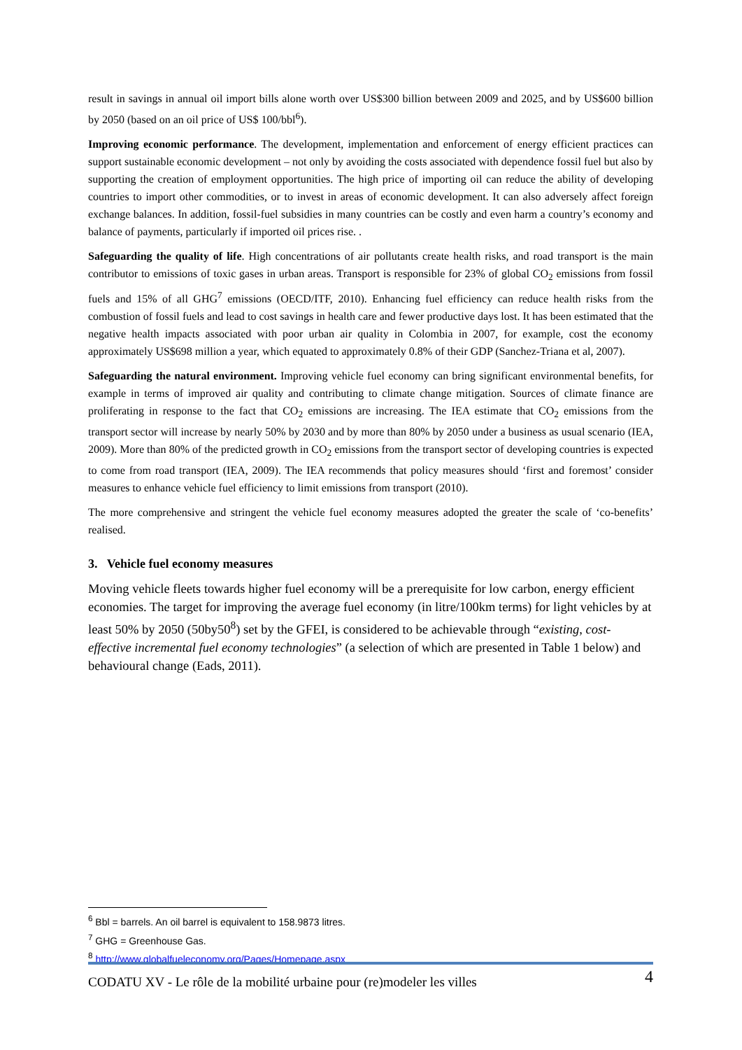result in savings in annual oil import bills alone worth over US$300 billion between 2009 and 2025, and by US$600 billion by 2050 (based on an oil price of US$ 100/bbl<sup>6</sup>).
Improving economic performance. The development, implementation and enforcement of energy efficient practices can support sustainable economic development – not only by avoiding the costs associated with dependence fossil fuel but also by supporting the creation of employment opportunities. The high price of importing oil can reduce the ability of developing countries to import other commodities, or to invest in areas of economic development. It can also adversely affect foreign exchange balances. In addition, fossil-fuel subsidies in many countries can be costly and even harm a country’s economy and balance of payments, particularly if imported oil prices rise. .
Safeguarding the quality of life. High concentrations of air pollutants create health risks, and road transport is the main contributor to emissions of toxic gases in urban areas. Transport is responsible for 23% of global CO<sub>2</sub> emissions from fossil fuels and 15% of all GHG<sup>7</sup> emissions (OECD/ITF, 2010). Enhancing fuel efficiency can reduce health risks from the combustion of fossil fuels and lead to cost savings in health care and fewer productive days lost. It has been estimated that the negative health impacts associated with poor urban air quality in Colombia in 2007, for example, cost the economy approximately US$698 million a year, which equated to approximately 0.8% of their GDP (Sanchez-Triana et al, 2007).
Safeguarding the natural environment. Improving vehicle fuel economy can bring significant environmental benefits, for example in terms of improved air quality and contributing to climate change mitigation. Sources of climate finance are proliferating in response to the fact that CO<sub>2</sub> emissions are increasing. The IEA estimate that CO<sub>2</sub> emissions from the transport sector will increase by nearly 50% by 2030 and by more than 80% by 2050 under a business as usual scenario (IEA, 2009). More than 80% of the predicted growth in CO<sub>2</sub> emissions from the transport sector of developing countries is expected to come from road transport (IEA, 2009). The IEA recommends that policy measures should ‘first and foremost’ consider measures to enhance vehicle fuel efficiency to limit emissions from transport (2010).
The more comprehensive and stringent the vehicle fuel economy measures adopted the greater the scale of ‘co-benefits’ realised.
3. Vehicle fuel economy measures
Moving vehicle fleets towards higher fuel economy will be a prerequisite for low carbon, energy efficient economies. The target for improving the average fuel economy (in litre/100km terms) for light vehicles by at least 50% by 2050 (50by50<sup>8</sup>) set by the GFEI, is considered to be achievable through “existing, cost-effective incremental fuel economy technologies” (a selection of which are presented in Table 1 below) and behavioural change (Eads, 2011).
<sup>6</sup> Bbl = barrels. An oil barrel is equivalent to 158.9873 litres.
<sup>7</sup> GHG = Greenhouse Gas.
<sup>8</sup> http://www.globalfueleconomy.org/Pages/Homepage.aspx
CODATU XV - Le rôle de la mobilité urbaine pour (re)modeler les villes 4